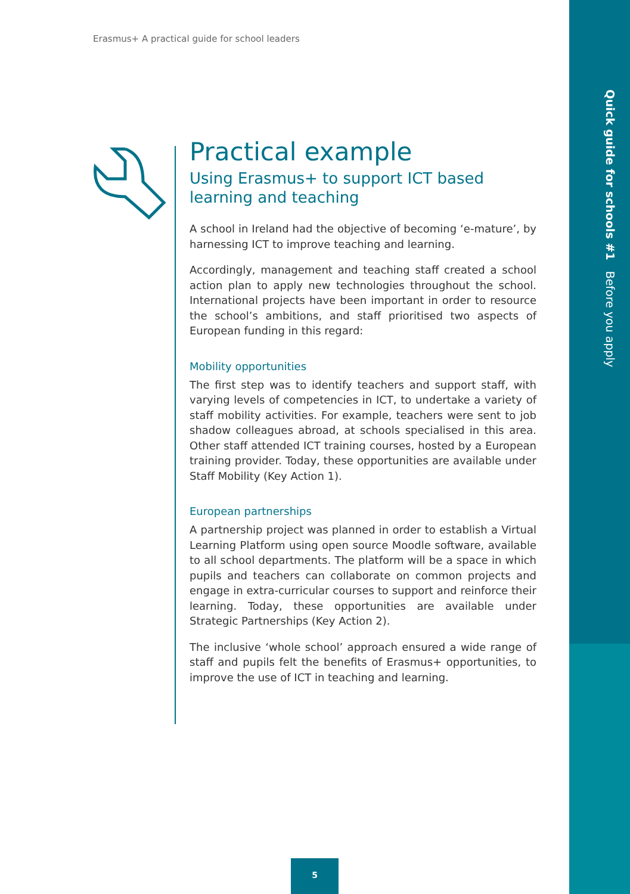Quick guide for schools #1 Before you apply
Erasmus+ A practical guide for school leaders
Practical example
Using Erasmus+ to support ICT based learning and teaching
A school in Ireland had the objective of becoming ‘e-mature’, by harnessing ICT to improve teaching and learning.
Accordingly, management and teaching staff created a school action plan to apply new technologies throughout the school. International projects have been important in order to resource the school’s ambitions, and staff prioritised two aspects of European funding in this regard:
Mobility opportunities
The first step was to identify teachers and support staff, with varying levels of competencies in ICT, to undertake a variety of staff mobility activities. For example, teachers were sent to job shadow colleagues abroad, at schools specialised in this area. Other staff attended ICT training courses, hosted by a European training provider. Today, these opportunities are available under Staff Mobility (Key Action 1).
European partnerships
A partnership project was planned in order to establish a Virtual Learning Platform using open source Moodle software, available to all school departments. The platform will be a space in which pupils and teachers can collaborate on common projects and engage in extra-curricular courses to support and reinforce their learning. Today, these opportunities are available under Strategic Partnerships (Key Action 2).
The inclusive ‘whole school’ approach ensured a wide range of staff and pupils felt the benefits of Erasmus+ opportunities, to improve the use of ICT in teaching and learning.
5